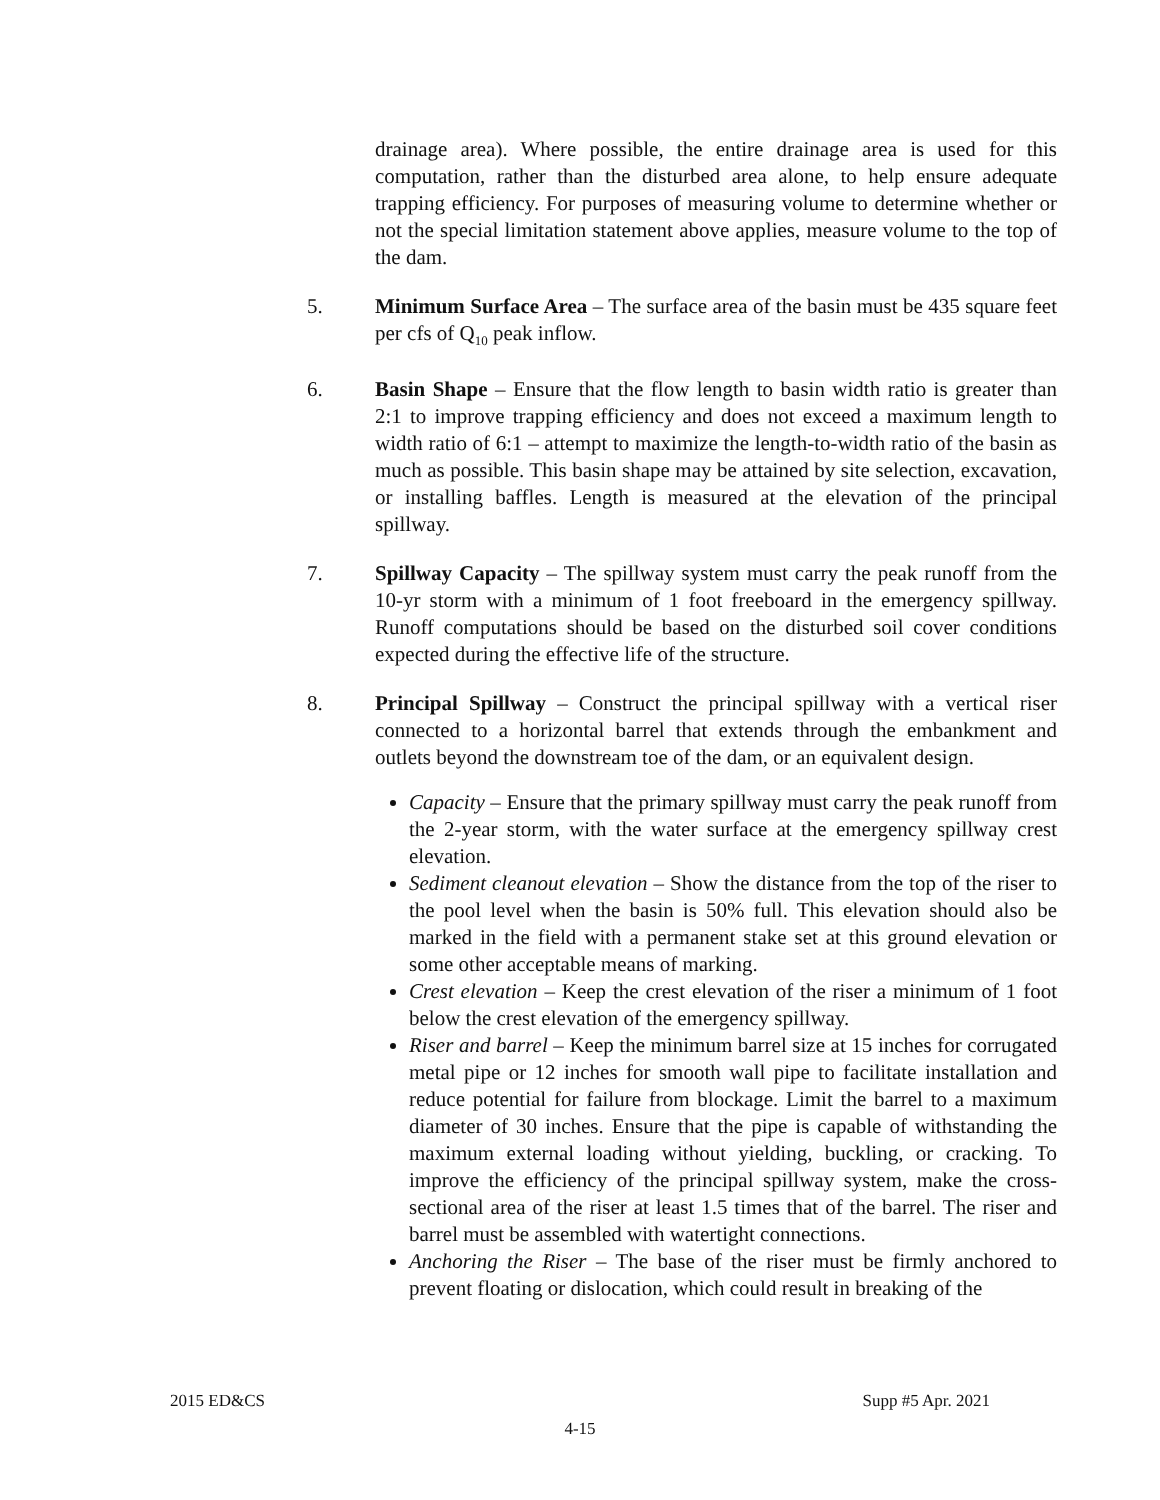drainage area). Where possible, the entire drainage area is used for this computation, rather than the disturbed area alone, to help ensure adequate trapping efficiency. For purposes of measuring volume to determine whether or not the special limitation statement above applies, measure volume to the top of the dam.
5. Minimum Surface Area – The surface area of the basin must be 435 square feet per cfs of Q<sub>10</sub> peak inflow.
6. Basin Shape – Ensure that the flow length to basin width ratio is greater than 2:1 to improve trapping efficiency and does not exceed a maximum length to width ratio of 6:1 – attempt to maximize the length-to-width ratio of the basin as much as possible. This basin shape may be attained by site selection, excavation, or installing baffles. Length is measured at the elevation of the principal spillway.
7. Spillway Capacity – The spillway system must carry the peak runoff from the 10-yr storm with a minimum of 1 foot freeboard in the emergency spillway. Runoff computations should be based on the disturbed soil cover conditions expected during the effective life of the structure.
8. Principal Spillway – Construct the principal spillway with a vertical riser connected to a horizontal barrel that extends through the embankment and outlets beyond the downstream toe of the dam, or an equivalent design.
Capacity – Ensure that the primary spillway must carry the peak runoff from the 2-year storm, with the water surface at the emergency spillway crest elevation.
Sediment cleanout elevation – Show the distance from the top of the riser to the pool level when the basin is 50% full. This elevation should also be marked in the field with a permanent stake set at this ground elevation or some other acceptable means of marking.
Crest elevation – Keep the crest elevation of the riser a minimum of 1 foot below the crest elevation of the emergency spillway.
Riser and barrel – Keep the minimum barrel size at 15 inches for corrugated metal pipe or 12 inches for smooth wall pipe to facilitate installation and reduce potential for failure from blockage. Limit the barrel to a maximum diameter of 30 inches. Ensure that the pipe is capable of withstanding the maximum external loading without yielding, buckling, or cracking. To improve the efficiency of the principal spillway system, make the cross-sectional area of the riser at least 1.5 times that of the barrel. The riser and barrel must be assembled with watertight connections.
Anchoring the Riser – The base of the riser must be firmly anchored to prevent floating or dislocation, which could result in breaking of the
2015 ED&CS Supp #5 Apr. 2021
4-15